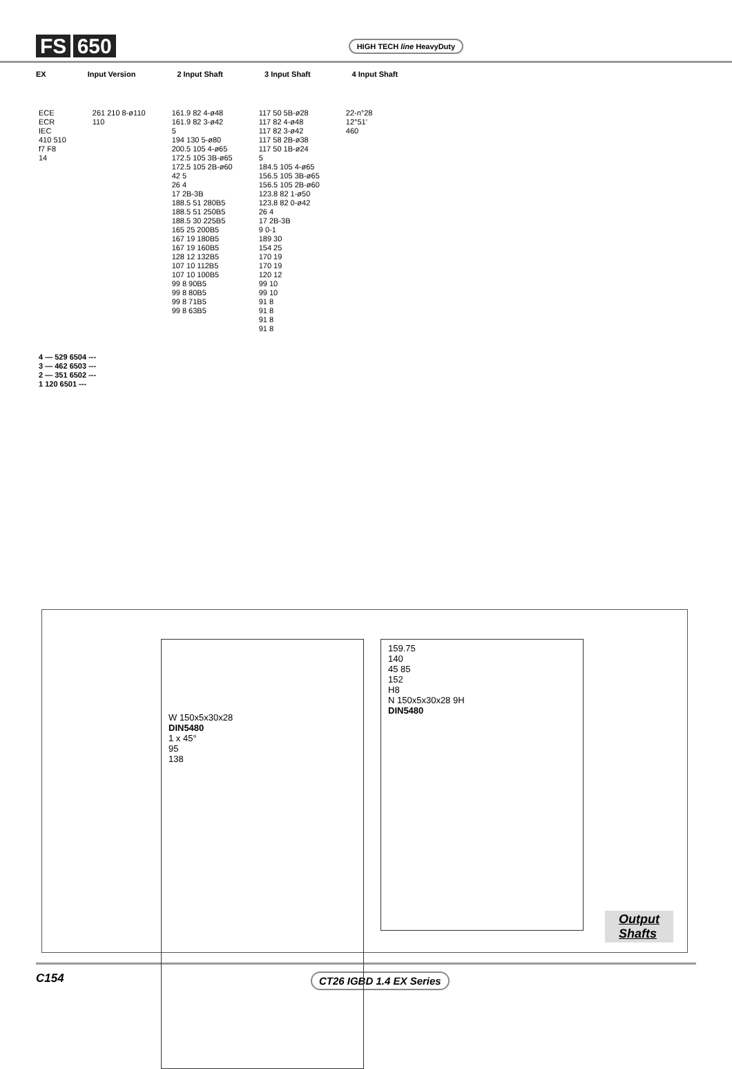FS 650
HIGH TECH line HeavyDuty
EX Input Version 2 Input Shaft 3 Input Shaft 4 Input Shaft
ECE
ECR
IEC
410 510
f7 F8
14
261 210 8-ø110
110
161.9 82 4-ø48
161.9 82 3-ø42
5
194 130 5-ø80
200.5 105 4-ø65
172.5 105 3B-ø65
172.5 105 2B-ø60
42 5
26 4
17 2B-3B
188.5 51 280B5
188.5 51 250B5
188.5 30 225B5
165 25 200B5
167 19 180B5
167 19 160B5
128 12 132B5
107 10 112B5
107 10 100B5
99 8 90B5
99 8 80B5
99 8 71B5
99 8 63B5
117 50 5B-ø28
117 82 4-ø48
117 82 3-ø42
117 58 2B-ø38
117 50 1B-ø24
5
184.5 105 4-ø65
156.5 105 3B-ø65
156.5 105 2B-ø60
123.8 82 1-ø50
123.8 82 0-ø42
26 4
17 2B-3B
9 0-1
189 30
154 25
170 19
170 19
120 12
99 10
99 10
91 8
91 8
91 8
91 8
22-n°28
12°51'
460
4 — 529 6504 ---
3 — 462 6503 ---
2 — 351 6502 ---
1 120 6501 ---
W 150x5x30x28
DIN5480
1 x 45°
95
138
159.75
140
45 85
152
H8
N 150x5x30x28 9H
DIN5480
Output
Shafts
C154 CT26 IGBD 1.4 EX Series